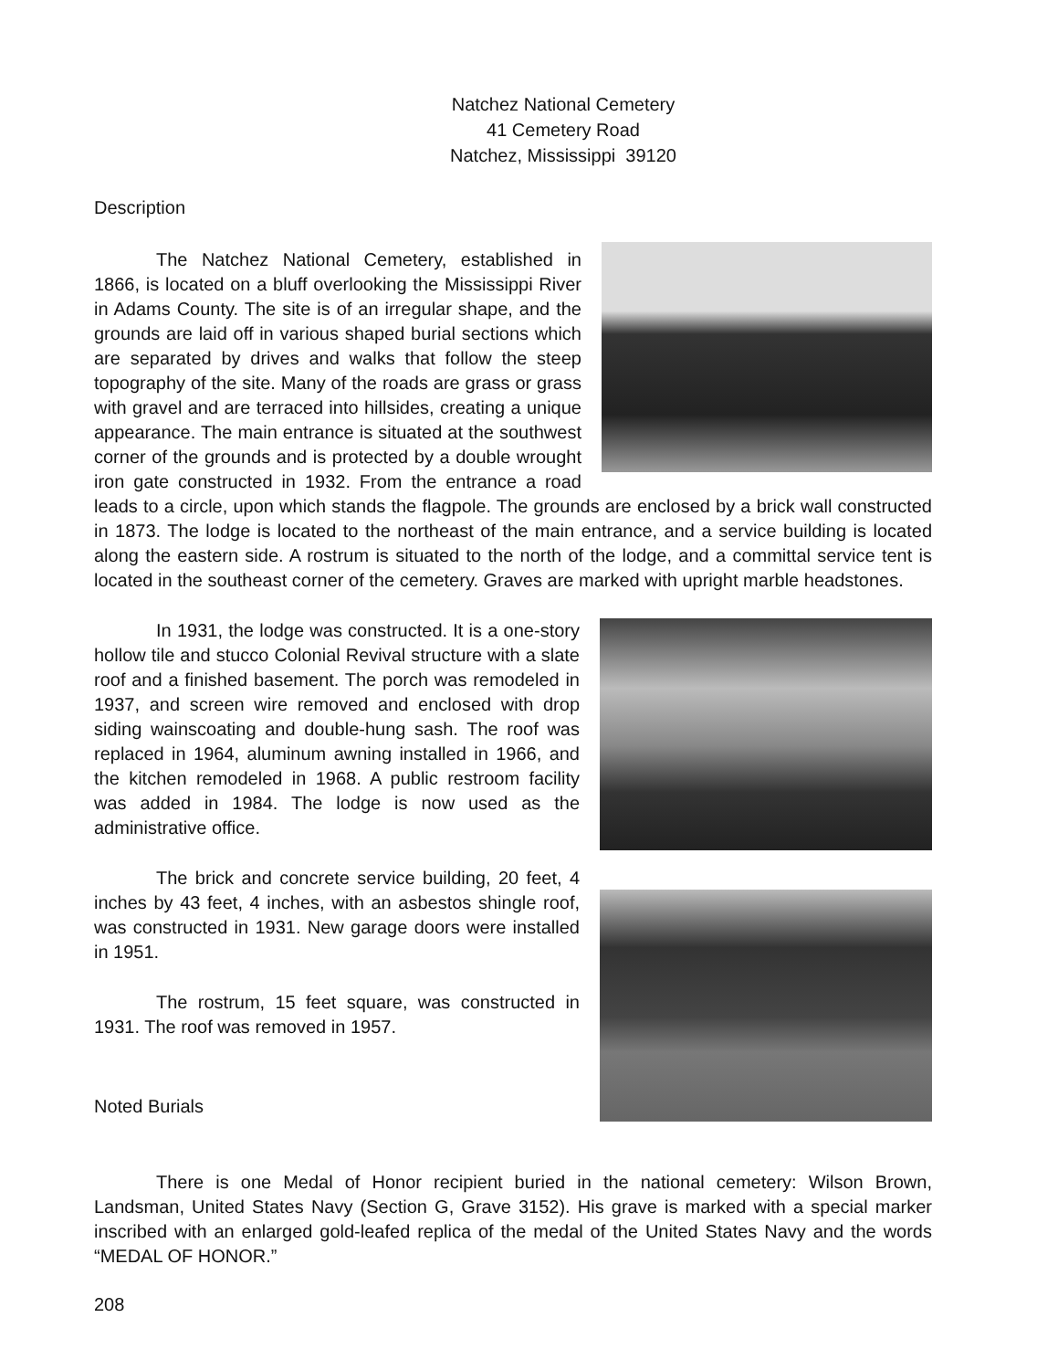Natchez National Cemetery
41 Cemetery Road
Natchez, Mississippi 39120
Description
The Natchez National Cemetery, established in 1866, is located on a bluff overlooking the Mississippi River in Adams County. The site is of an irregular shape, and the grounds are laid off in various shaped burial sections which are separated by drives and walks that follow the steep topography of the site. Many of the roads are grass or grass with gravel and are terraced into hillsides, creating a unique appearance. The main entrance is situated at the southwest corner of the grounds and is protected by a double wrought iron gate constructed in 1932. From the entrance a road leads to a circle, upon which stands the flagpole. The grounds are enclosed by a brick wall constructed in 1873. The lodge is located to the northeast of the main entrance, and a service building is located along the eastern side. A rostrum is situated to the north of the lodge, and a committal service tent is located in the southeast corner of the cemetery. Graves are marked with upright marble headstones.
In 1931, the lodge was constructed. It is a one-story hollow tile and stucco Colonial Revival structure with a slate roof and a finished basement. The porch was remodeled in 1937, and screen wire removed and enclosed with drop siding wainscoating and double-hung sash. The roof was replaced in 1964, aluminum awning installed in 1966, and the kitchen remodeled in 1968. A public restroom facility was added in 1984. The lodge is now used as the administrative office.
The brick and concrete service building, 20 feet, 4 inches by 43 feet, 4 inches, with an asbestos shingle roof, was constructed in 1931. New garage doors were installed in 1951.
The rostrum, 15 feet square, was constructed in 1931. The roof was removed in 1957.
Noted Burials
There is one Medal of Honor recipient buried in the national cemetery: Wilson Brown, Landsman, United States Navy (Section G, Grave 3152). His grave is marked with a special marker inscribed with an enlarged gold-leafed replica of the medal of the United States Navy and the words “MEDAL OF HONOR.”
208